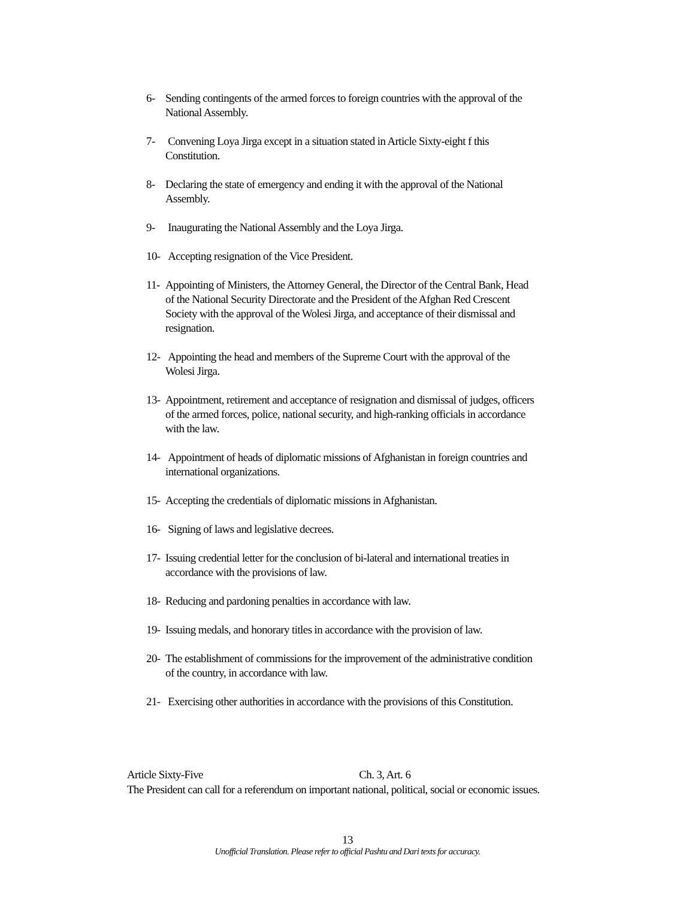6- Sending contingents of the armed forces to foreign countries with the approval of the National Assembly.
7- Convening Loya Jirga except in a situation stated in Article Sixty-eight f this Constitution.
8- Declaring the state of emergency and ending it with the approval of the National Assembly.
9- Inaugurating the National Assembly and the Loya Jirga.
10- Accepting resignation of the Vice President.
11- Appointing of Ministers, the Attorney General, the Director of the Central Bank, Head of the National Security Directorate and the President of the Afghan Red Crescent Society with the approval of the Wolesi Jirga, and acceptance of their dismissal and resignation.
12- Appointing the head and members of the Supreme Court with the approval of the Wolesi Jirga.
13- Appointment, retirement and acceptance of resignation and dismissal of judges, officers of the armed forces, police, national security, and high-ranking officials in accordance with the law.
14- Appointment of heads of diplomatic missions of Afghanistan in foreign countries and international organizations.
15- Accepting the credentials of diplomatic missions in Afghanistan.
16- Signing of laws and legislative decrees.
17- Issuing credential letter for the conclusion of bi-lateral and international treaties in accordance with the provisions of law.
18- Reducing and pardoning penalties in accordance with law.
19- Issuing medals, and honorary titles in accordance with the provision of law.
20- The establishment of commissions for the improvement of the administrative condition of the country, in accordance with law.
21- Exercising other authorities in accordance with the provisions of this Constitution.
Article Sixty-Five Ch. 3, Art. 6
The President can call for a referendum on important national, political, social or economic issues.
13
Unofficial Translation. Please refer to official Pashtu and Dari texts for accuracy.